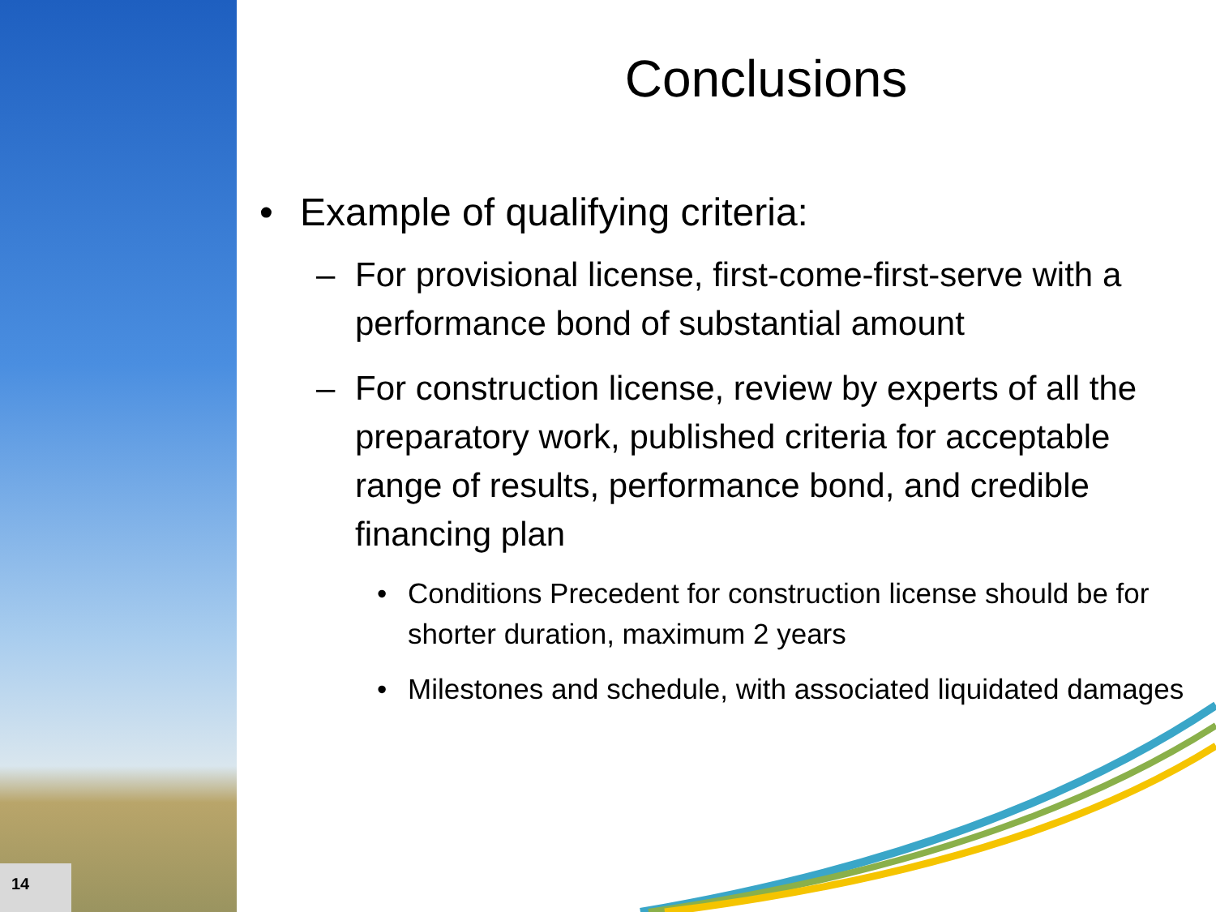14
Conclusions
• Example of qualifying criteria:
– For provisional license, first-come-first-serve with a performance bond of substantial amount
– For construction license, review by experts of all the preparatory work, published criteria for acceptable range of results, performance bond, and credible financing plan
• Conditions Precedent for construction license should be for shorter duration, maximum 2 years
• Milestones and schedule, with associated liquidated damages